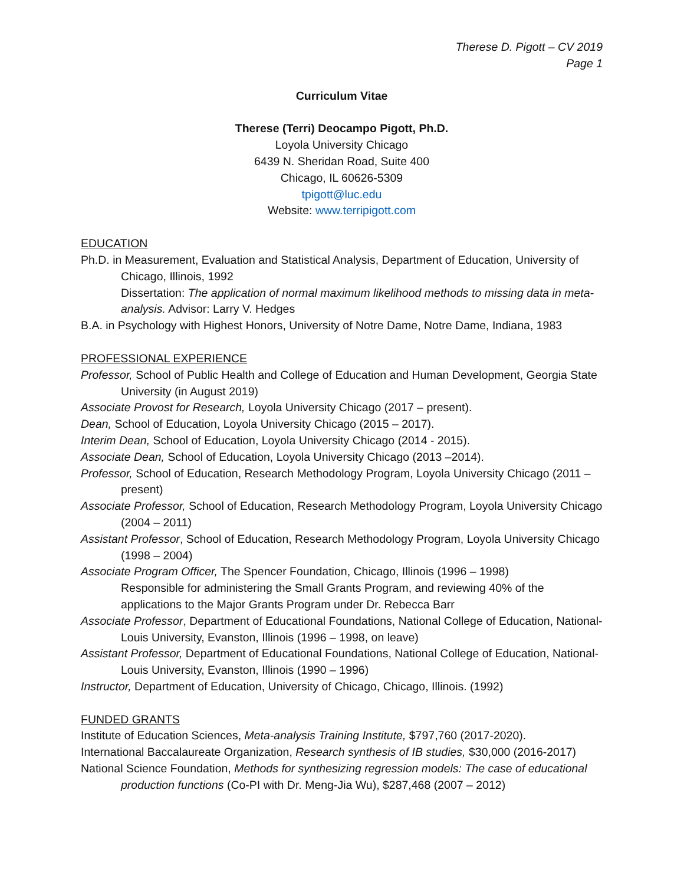Therese D. Pigott – CV 2019
Page 1
Curriculum Vitae
Therese (Terri) Deocampo Pigott, Ph.D.
Loyola University Chicago
6439 N. Sheridan Road, Suite 400
Chicago, IL 60626-5309
tpigott@luc.edu
Website: www.terripigott.com
EDUCATION
Ph.D. in Measurement, Evaluation and Statistical Analysis, Department of Education, University of Chicago, Illinois, 1992
Dissertation: The application of normal maximum likelihood methods to missing data in meta-analysis. Advisor: Larry V. Hedges
B.A. in Psychology with Highest Honors, University of Notre Dame, Notre Dame, Indiana, 1983
PROFESSIONAL EXPERIENCE
Professor, School of Public Health and College of Education and Human Development, Georgia State University (in August 2019)
Associate Provost for Research, Loyola University Chicago (2017 – present).
Dean, School of Education, Loyola University Chicago (2015 – 2017).
Interim Dean, School of Education, Loyola University Chicago (2014 - 2015).
Associate Dean, School of Education, Loyola University Chicago (2013 –2014).
Professor, School of Education, Research Methodology Program, Loyola University Chicago (2011 – present)
Associate Professor, School of Education, Research Methodology Program, Loyola University Chicago (2004 – 2011)
Assistant Professor, School of Education, Research Methodology Program, Loyola University Chicago (1998 – 2004)
Associate Program Officer, The Spencer Foundation, Chicago, Illinois (1996 – 1998)
Responsible for administering the Small Grants Program, and reviewing 40% of the applications to the Major Grants Program under Dr. Rebecca Barr
Associate Professor, Department of Educational Foundations, National College of Education, National-Louis University, Evanston, Illinois (1996 – 1998, on leave)
Assistant Professor, Department of Educational Foundations, National College of Education, National-Louis University, Evanston, Illinois (1990 – 1996)
Instructor, Department of Education, University of Chicago, Chicago, Illinois. (1992)
FUNDED GRANTS
Institute of Education Sciences, Meta-analysis Training Institute, $797,760 (2017-2020).
International Baccalaureate Organization, Research synthesis of IB studies, $30,000 (2016-2017)
National Science Foundation, Methods for synthesizing regression models: The case of educational production functions (Co-PI with Dr. Meng-Jia Wu), $287,468 (2007 – 2012)